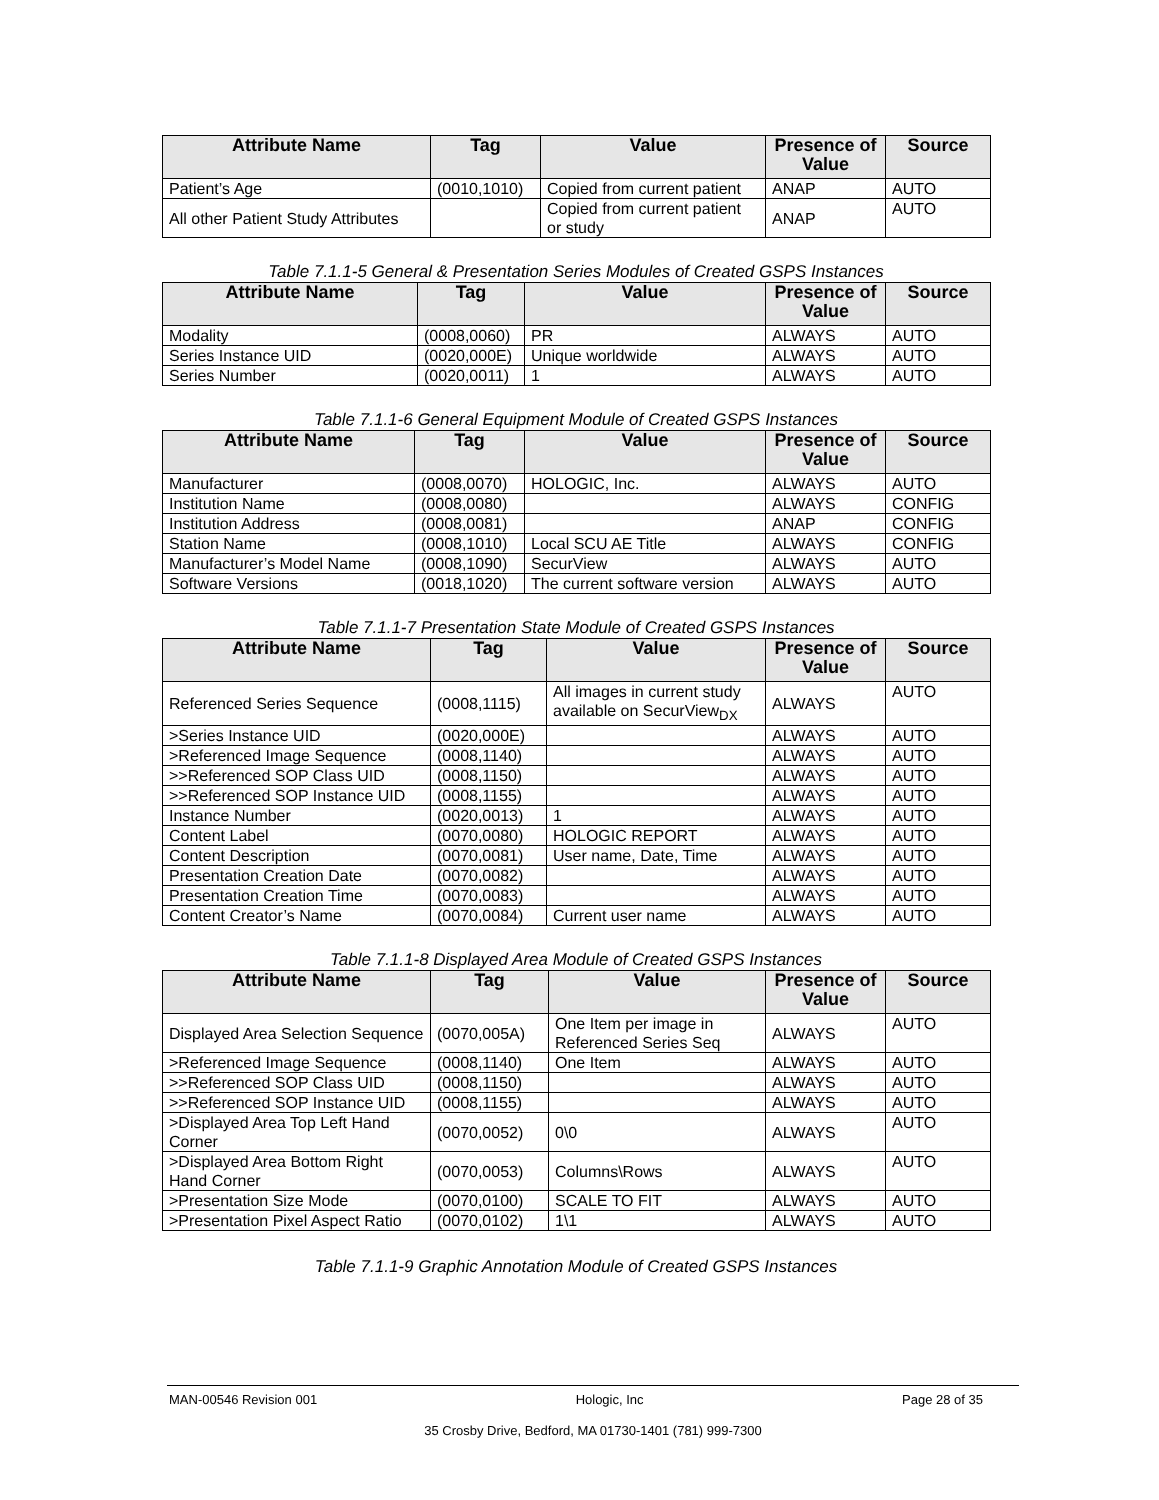| Attribute Name | Tag | Value | Presence of Value | Source |
| --- | --- | --- | --- | --- |
| Patient’s Age | (0010,1010) | Copied from current patient | ANAP | AUTO |
| All other Patient Study Attributes | | Copied from current patient or study | ANAP | AUTO |
Table 7.1.1-5 General & Presentation Series Modules of Created GSPS Instances
| Attribute Name | Tag | Value | Presence of Value | Source |
| --- | --- | --- | --- | --- |
| Modality | (0008,0060) | PR | ALWAYS | AUTO |
| Series Instance UID | (0020,000E) | Unique worldwide | ALWAYS | AUTO |
| Series Number | (0020,0011) | 1 | ALWAYS | AUTO |
Table 7.1.1-6 General Equipment Module of Created GSPS Instances
| Attribute Name | Tag | Value | Presence of Value | Source |
| --- | --- | --- | --- | --- |
| Manufacturer | (0008,0070) | HOLOGIC, Inc. | ALWAYS | AUTO |
| Institution Name | (0008,0080) | | ALWAYS | CONFIG |
| Institution Address | (0008,0081) | | ANAP | CONFIG |
| Station Name | (0008,1010) | Local SCU AE Title | ALWAYS | CONFIG |
| Manufacturer’s Model Name | (0008,1090) | SecurView | ALWAYS | AUTO |
| Software Versions | (0018,1020) | The current software version | ALWAYS | AUTO |
Table 7.1.1-7 Presentation State Module of Created GSPS Instances
| Attribute Name | Tag | Value | Presence of Value | Source |
| --- | --- | --- | --- | --- |
| Referenced Series Sequence | (0008,1115) | All images in current study available on SecurView<sub>DX</sub> | ALWAYS | AUTO |
| >Series Instance UID | (0020,000E) | | ALWAYS | AUTO |
| >Referenced Image Sequence | (0008,1140) | | ALWAYS | AUTO |
| >>Referenced SOP Class UID | (0008,1150) | | ALWAYS | AUTO |
| >>Referenced SOP Instance UID | (0008,1155) | | ALWAYS | AUTO |
| Instance Number | (0020,0013) | 1 | ALWAYS | AUTO |
| Content Label | (0070,0080) | HOLOGIC REPORT | ALWAYS | AUTO |
| Content Description | (0070,0081) | User name, Date, Time | ALWAYS | AUTO |
| Presentation Creation Date | (0070,0082) | | ALWAYS | AUTO |
| Presentation Creation Time | (0070,0083) | | ALWAYS | AUTO |
| Content Creator’s Name | (0070,0084) | Current user name | ALWAYS | AUTO |
Table 7.1.1-8 Displayed Area Module of Created GSPS Instances
| Attribute Name | Tag | Value | Presence of Value | Source |
| --- | --- | --- | --- | --- |
| Displayed Area Selection Sequence | (0070,005A) | One Item per image in Referenced Series Seq | ALWAYS | AUTO |
| >Referenced Image Sequence | (0008,1140) | One Item | ALWAYS | AUTO |
| >>Referenced SOP Class UID | (0008,1150) | | ALWAYS | AUTO |
| >>Referenced SOP Instance UID | (0008,1155) | | ALWAYS | AUTO |
| >Displayed Area Top Left Hand Corner | (0070,0052) | 0\0 | ALWAYS | AUTO |
| >Displayed Area Bottom Right Hand Corner | (0070,0053) | Columns\Rows | ALWAYS | AUTO |
| >Presentation Size Mode | (0070,0100) | SCALE TO FIT | ALWAYS | AUTO |
| >Presentation Pixel Aspect Ratio | (0070,0102) | 1\1 | ALWAYS | AUTO |
Table 7.1.1-9 Graphic Annotation Module of Created GSPS Instances
MAN-00546 Revision 001 Hologic, Inc Page 28 of 35
35 Crosby Drive, Bedford, MA 01730-1401 (781) 999-7300